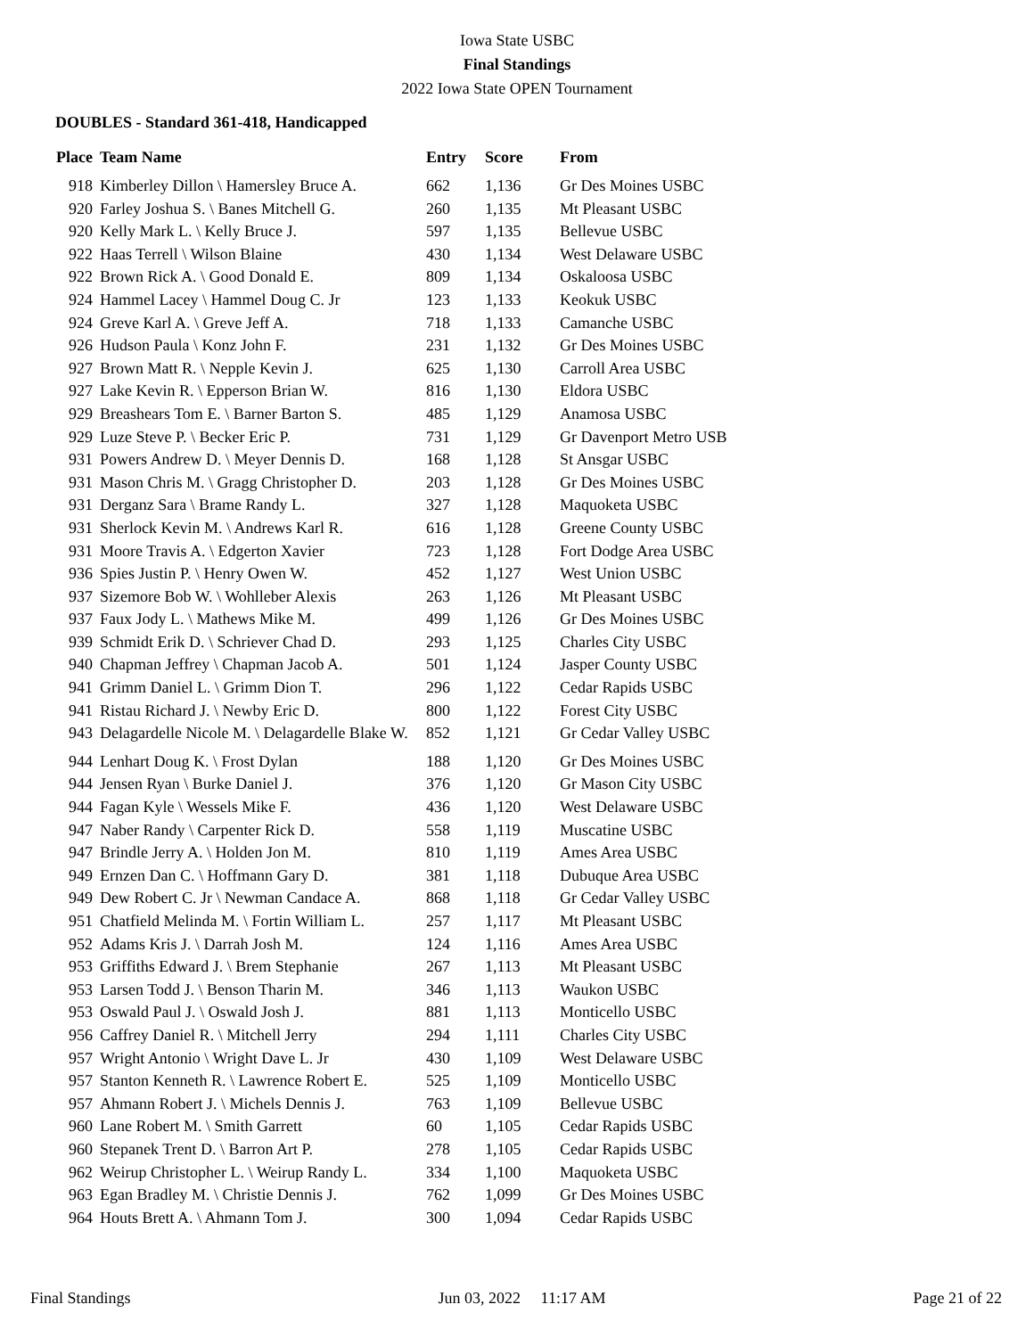Iowa State USBC
Final Standings
2022 Iowa State OPEN Tournament
DOUBLES - Standard 361-418, Handicapped
| Place | Team Name | Entry | Score | From |
| --- | --- | --- | --- | --- |
| 918 | Kimberley Dillon \ Hamersley Bruce A. | 662 | 1,136 | Gr Des Moines USBC |
| 920 | Farley Joshua S. \ Banes Mitchell G. | 260 | 1,135 | Mt Pleasant USBC |
| 920 | Kelly Mark L. \ Kelly Bruce J. | 597 | 1,135 | Bellevue USBC |
| 922 | Haas Terrell \ Wilson Blaine | 430 | 1,134 | West Delaware USBC |
| 922 | Brown Rick A. \ Good Donald E. | 809 | 1,134 | Oskaloosa USBC |
| 924 | Hammel Lacey \ Hammel Doug C. Jr | 123 | 1,133 | Keokuk USBC |
| 924 | Greve Karl A. \ Greve Jeff A. | 718 | 1,133 | Camanche USBC |
| 926 | Hudson Paula \ Konz John F. | 231 | 1,132 | Gr Des Moines USBC |
| 927 | Brown Matt R. \ Nepple Kevin J. | 625 | 1,130 | Carroll Area USBC |
| 927 | Lake Kevin R. \ Epperson Brian W. | 816 | 1,130 | Eldora USBC |
| 929 | Breashears Tom E. \ Barner Barton S. | 485 | 1,129 | Anamosa USBC |
| 929 | Luze Steve P. \ Becker Eric P. | 731 | 1,129 | Gr Davenport Metro USB |
| 931 | Powers Andrew D. \ Meyer Dennis D. | 168 | 1,128 | St Ansgar USBC |
| 931 | Mason Chris M. \ Gragg Christopher D. | 203 | 1,128 | Gr Des Moines USBC |
| 931 | Derganz Sara \ Brame Randy L. | 327 | 1,128 | Maquoketa USBC |
| 931 | Sherlock Kevin M. \ Andrews Karl R. | 616 | 1,128 | Greene County USBC |
| 931 | Moore Travis A. \ Edgerton Xavier | 723 | 1,128 | Fort Dodge Area USBC |
| 936 | Spies Justin P. \ Henry Owen W. | 452 | 1,127 | West Union USBC |
| 937 | Sizemore Bob W. \ Wohlleber Alexis | 263 | 1,126 | Mt Pleasant USBC |
| 937 | Faux Jody L. \ Mathews Mike M. | 499 | 1,126 | Gr Des Moines USBC |
| 939 | Schmidt Erik D. \ Schriever Chad D. | 293 | 1,125 | Charles City USBC |
| 940 | Chapman Jeffrey \ Chapman Jacob A. | 501 | 1,124 | Jasper County USBC |
| 941 | Grimm Daniel L. \ Grimm Dion T. | 296 | 1,122 | Cedar Rapids USBC |
| 941 | Ristau Richard J. \ Newby Eric D. | 800 | 1,122 | Forest City USBC |
| 943 | Delagardelle Nicole M. \ Delagardelle Blake W. | 852 | 1,121 | Gr Cedar Valley USBC |
| 944 | Lenhart Doug K. \ Frost Dylan | 188 | 1,120 | Gr Des Moines USBC |
| 944 | Jensen Ryan \ Burke Daniel J. | 376 | 1,120 | Gr Mason City USBC |
| 944 | Fagan Kyle \ Wessels Mike F. | 436 | 1,120 | West Delaware USBC |
| 947 | Naber Randy \ Carpenter Rick D. | 558 | 1,119 | Muscatine USBC |
| 947 | Brindle Jerry A. \ Holden Jon M. | 810 | 1,119 | Ames Area USBC |
| 949 | Ernzen Dan C. \ Hoffmann Gary D. | 381 | 1,118 | Dubuque Area USBC |
| 949 | Dew Robert C. Jr \ Newman Candace A. | 868 | 1,118 | Gr Cedar Valley USBC |
| 951 | Chatfield Melinda M. \ Fortin William L. | 257 | 1,117 | Mt Pleasant USBC |
| 952 | Adams Kris J. \ Darrah Josh M. | 124 | 1,116 | Ames Area USBC |
| 953 | Griffiths Edward J. \ Brem Stephanie | 267 | 1,113 | Mt Pleasant USBC |
| 953 | Larsen Todd J. \ Benson Tharin M. | 346 | 1,113 | Waukon USBC |
| 953 | Oswald Paul J. \ Oswald Josh J. | 881 | 1,113 | Monticello USBC |
| 956 | Caffrey Daniel R. \ Mitchell Jerry | 294 | 1,111 | Charles City USBC |
| 957 | Wright Antonio \ Wright Dave L. Jr | 430 | 1,109 | West Delaware USBC |
| 957 | Stanton Kenneth R. \ Lawrence Robert E. | 525 | 1,109 | Monticello USBC |
| 957 | Ahmann Robert J. \ Michels Dennis J. | 763 | 1,109 | Bellevue USBC |
| 960 | Lane Robert M. \ Smith Garrett | 60 | 1,105 | Cedar Rapids USBC |
| 960 | Stepanek Trent D. \ Barron Art P. | 278 | 1,105 | Cedar Rapids USBC |
| 962 | Weirup Christopher L. \ Weirup Randy L. | 334 | 1,100 | Maquoketa USBC |
| 963 | Egan Bradley M. \ Christie Dennis J. | 762 | 1,099 | Gr Des Moines USBC |
| 964 | Houts Brett A. \ Ahmann Tom J. | 300 | 1,094 | Cedar Rapids USBC |
Final Standings Jun 03, 2022 11:17 AM Page 21 of 22